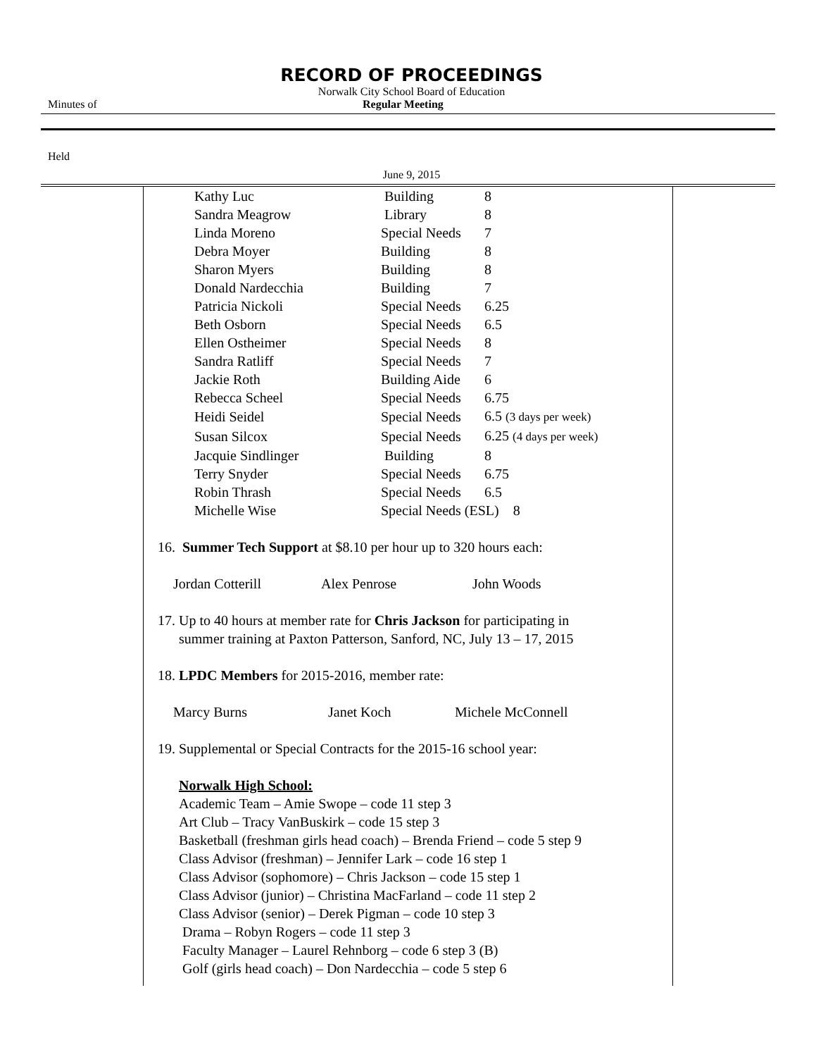RECORD OF PROCEEDINGS
Norwalk City School Board of Education
Minutes of Regular Meeting
Held
June 9, 2015
| Kathy Luc | Building | 8 |
| Sandra Meagrow | Library | 8 |
| Linda Moreno | Special Needs | 7 |
| Debra Moyer | Building | 8 |
| Sharon Myers | Building | 8 |
| Donald Nardecchia | Building | 7 |
| Patricia Nickoli | Special Needs | 6.25 |
| Beth Osborn | Special Needs | 6.5 |
| Ellen Ostheimer | Special Needs | 8 |
| Sandra Ratliff | Special Needs | 7 |
| Jackie Roth | Building Aide | 6 |
| Rebecca Scheel | Special Needs | 6.75 |
| Heidi Seidel | Special Needs | 6.5 (3 days per week) |
| Susan Silcox | Special Needs | 6.25 (4 days per week) |
| Jacquie Sindlinger | Building | 8 |
| Terry Snyder | Special Needs | 6.75 |
| Robin Thrash | Special Needs | 6.5 |
| Michelle Wise | Special Needs (ESL) 8 | |
16. Summer Tech Support at $8.10 per hour up to 320 hours each:
Jordan Cotterill Alex Penrose John Woods
17. Up to 40 hours at member rate for Chris Jackson for participating in
summer training at Paxton Patterson, Sanford, NC, July 13 – 17, 2015
18. LPDC Members for 2015-2016, member rate:
Marcy Burns Janet Koch Michele McConnell
19. Supplemental or Special Contracts for the 2015-16 school year:
Norwalk High School:
Academic Team – Amie Swope – code 11 step 3
Art Club – Tracy VanBuskirk – code 15 step 3
Basketball (freshman girls head coach) – Brenda Friend – code 5 step 9
Class Advisor (freshman) – Jennifer Lark – code 16 step 1
Class Advisor (sophomore) – Chris Jackson – code 15 step 1
Class Advisor (junior) – Christina MacFarland – code 11 step 2
Class Advisor (senior) – Derek Pigman – code 10 step 3
Drama – Robyn Rogers – code 11 step 3
Faculty Manager – Laurel Rehnborg – code 6 step 3 (B)
Golf (girls head coach) – Don Nardecchia – code 5 step 6